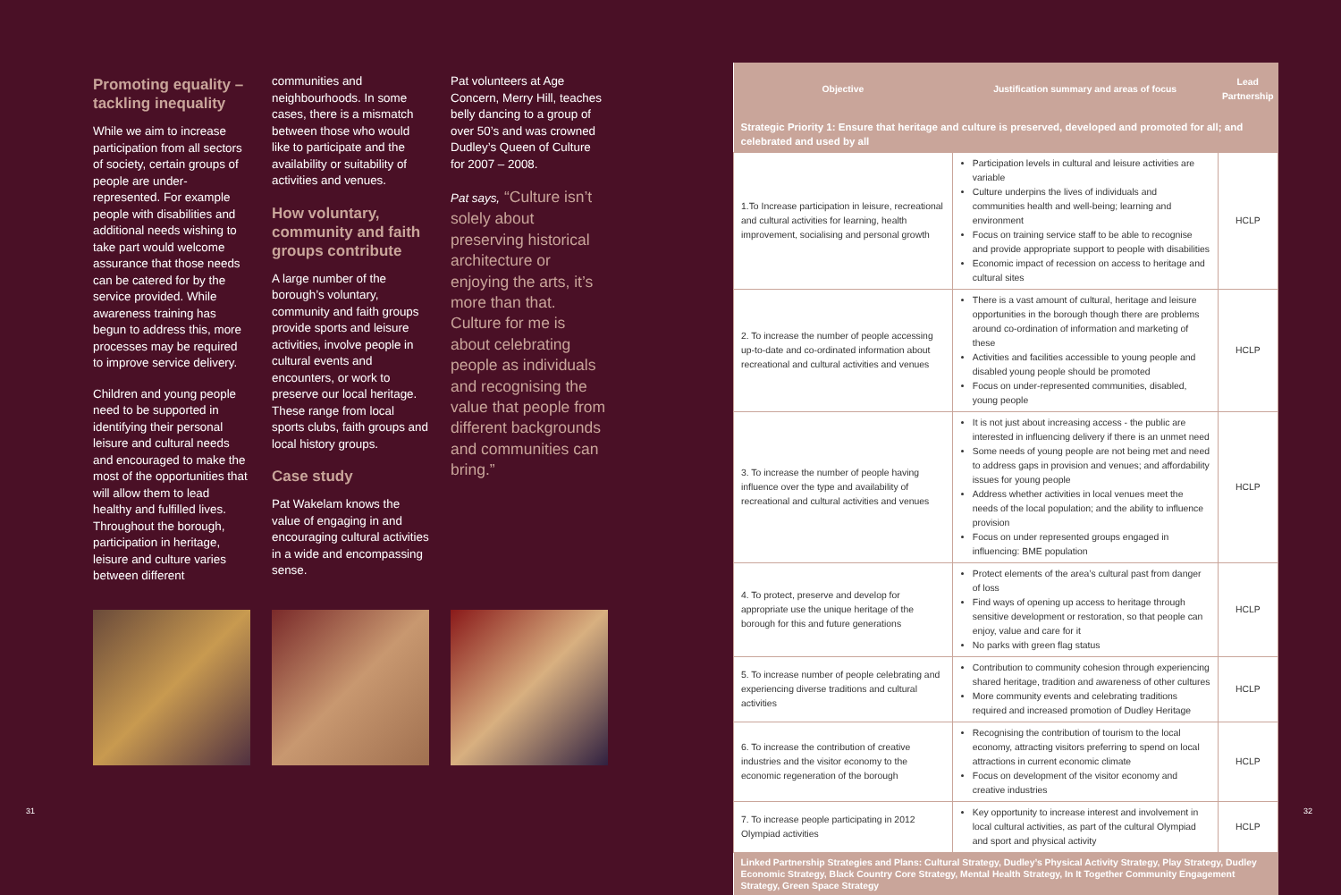Promoting equality – tackling inequality
While we aim to increase participation from all sectors of society, certain groups of people are under-represented. For example people with disabilities and additional needs wishing to take part would welcome assurance that those needs can be catered for by the service provided. While awareness training has begun to address this, more processes may be required to improve service delivery.
Children and young people need to be supported in identifying their personal leisure and cultural needs and encouraged to make the most of the opportunities that will allow them to lead healthy and fulfilled lives. Throughout the borough, participation in heritage, leisure and culture varies between different
communities and neighbourhoods. In some cases, there is a mismatch between those who would like to participate and the availability or suitability of activities and venues.
How voluntary, community and faith groups contribute
A large number of the borough’s voluntary, community and faith groups provide sports and leisure activities, involve people in cultural events and encounters, or work to preserve our local heritage. These range from local sports clubs, faith groups and local history groups.
Case study
Pat Wakelam knows the value of engaging in and encouraging cultural activities in a wide and encompassing sense.
Pat volunteers at Age Concern, Merry Hill, teaches belly dancing to a group of over 50’s and was crowned Dudley’s Queen of Culture for 2007 – 2008.
Pat says, “Culture isn’t solely about preserving historical architecture or enjoying the arts, it’s more than that. Culture for me is about celebrating people as individuals and recognising the value that people from different backgrounds and communities can bring.”
| Objective | Justification summary and areas of focus | Lead Partnership |
| --- | --- | --- |
| Strategic Priority 1: Ensure that heritage and culture is preserved, developed and promoted for all; and celebrated and used by all | | |
| 1.To Increase participation in leisure, recreational and cultural activities for learning, health improvement, socialising and personal growth | Participation levels in cultural and leisure activities are variable Culture underpins the lives of individuals and communities health and well-being; learning and environment Focus on training service staff to be able to recognise and provide appropriate support to people with disabilities Economic impact of recession on access to heritage and cultural sites | HCLP |
| 2. To increase the number of people accessing up-to-date and co-ordinated information about recreational and cultural activities and venues | There is a vast amount of cultural, heritage and leisure opportunities in the borough though there are problems around co-ordination of information and marketing of these Activities and facilities accessible to young people and disabled young people should be promoted Focus on under-represented communities, disabled, young people | HCLP |
| 3. To increase the number of people having influence over the type and availability of recreational and cultural activities and venues | It is not just about increasing access - the public are interested in influencing delivery if there is an unmet need Some needs of young people are not being met and need to address gaps in provision and venues; and affordability issues for young people Address whether activities in local venues meet the needs of the local population; and the ability to influence provision Focus on under represented groups engaged in influencing: BME population | HCLP |
| 4. To protect, preserve and develop for appropriate use the unique heritage of the borough for this and future generations | Protect elements of the area’s cultural past from danger of loss Find ways of opening up access to heritage through sensitive development or restoration, so that people can enjoy, value and care for it No parks with green flag status | HCLP |
| 5. To increase number of people celebrating and experiencing diverse traditions and cultural activities | Contribution to community cohesion through experiencing shared heritage, tradition and awareness of other cultures More community events and celebrating traditions required and increased promotion of Dudley Heritage | HCLP |
| 6. To increase the contribution of creative industries and the visitor economy to the economic regeneration of the borough | Recognising the contribution of tourism to the local economy, attracting visitors preferring to spend on local attractions in current economic climate Focus on development of the visitor economy and creative industries | HCLP |
| 7. To increase people participating in 2012 Olympiad activities | Key opportunity to increase interest and involvement in local cultural activities, as part of the cultural Olympiad and sport and physical activity | HCLP |
| Linked Partnership Strategies and Plans: Cultural Strategy, Dudley’s Physical Activity Strategy, Play Strategy, Dudley Economic Strategy, Black Country Core Strategy, Mental Health Strategy, In It Together Community Engagement Strategy, Green Space Strategy | | |
31 32